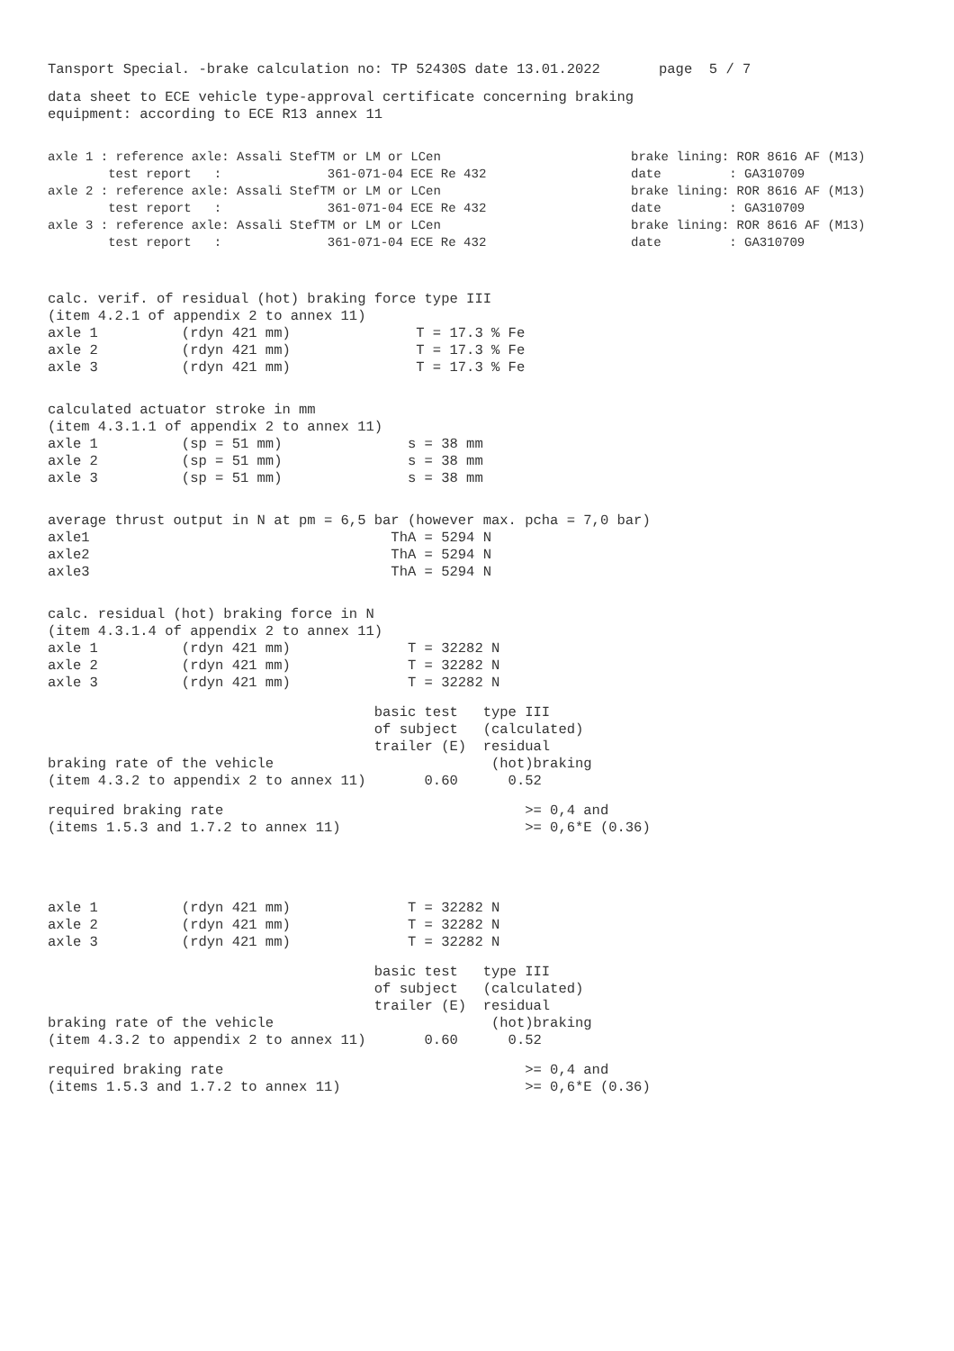Tansport Special. -brake calculation no: TP 52430S date 13.01.2022 page 5 / 7
data sheet to ECE vehicle type-approval certificate concerning braking equipment: according to ECE R13 annex 11
| axle 1 : reference axle: Assali StefTM or LM or LCen | brake lining: ROR 8616 AF (M13) |
| test report : 361-071-04 ECE Re 432 | date : GA310709 |
| axle 2 : reference axle: Assali StefTM or LM or LCen | brake lining: ROR 8616 AF (M13) |
| test report : 361-071-04 ECE Re 432 | date : GA310709 |
| axle 3 : reference axle: Assali StefTM or LM or LCen | brake lining: ROR 8616 AF (M13) |
| test report : 361-071-04 ECE Re 432 | date : GA310709 |
calc. verif. of residual (hot) braking force type III (item 4.2.1 of appendix 2 to annex 11) axle 1 (rdyn 421 mm) T = 17.3 % Fe axle 2 (rdyn 421 mm) T = 17.3 % Fe axle 3 (rdyn 421 mm) T = 17.3 % Fe
calculated actuator stroke in mm (item 4.3.1.1 of appendix 2 to annex 11) axle 1 (sp = 51 mm) s = 38 mm axle 2 (sp = 51 mm) s = 38 mm axle 3 (sp = 51 mm) s = 38 mm
average thrust output in N at pm = 6,5 bar (however max. pcha = 7,0 bar) axle1 ThA = 5294 N axle2 ThA = 5294 N axle3 ThA = 5294 N
calc. residual (hot) braking force in N (item 4.3.1.4 of appendix 2 to annex 11) axle 1 (rdyn 421 mm) T = 32282 N axle 2 (rdyn 421 mm) T = 32282 N axle 3 (rdyn 421 mm) T = 32282 N
basic test type III of subject (calculated) trailer (E) residual braking rate of the vehicle (hot)braking (item 4.3.2 to appendix 2 to annex 11) 0.60 0.52
required braking rate >= 0,4 and (items 1.5.3 and 1.7.2 to annex 11) >= 0,6*E (0.36)
axle 1 (rdyn 421 mm) T = 32282 N axle 2 (rdyn 421 mm) T = 32282 N axle 3 (rdyn 421 mm) T = 32282 N
basic test type III of subject (calculated) trailer (E) residual braking rate of the vehicle (hot)braking (item 4.3.2 to appendix 2 to annex 11) 0.60 0.52
required braking rate >= 0,4 and (items 1.5.3 and 1.7.2 to annex 11) >= 0,6*E (0.36)